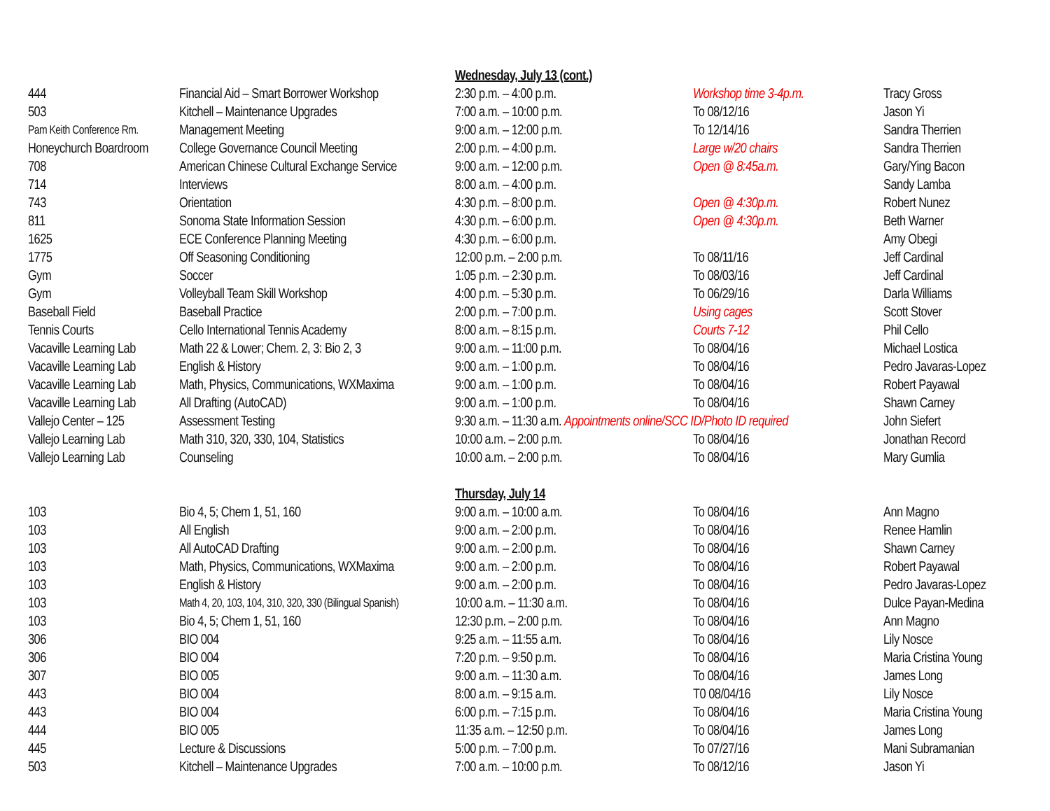| | | Wednesday, July 13 (cont.) | | |
| 444 | Financial Aid – Smart Borrower Workshop | 2:30 p.m. – 4:00 p.m. | Workshop time 3-4p.m. | Tracy Gross |
| 503 | Kitchell – Maintenance Upgrades | 7:00 a.m. – 10:00 p.m. | To 08/12/16 | Jason Yi |
| Pam Keith Conference Rm. | Management Meeting | 9:00 a.m. – 12:00 p.m. | To 12/14/16 | Sandra Therrien |
| Honeychurch Boardroom | College Governance Council Meeting | 2:00 p.m. – 4:00 p.m. | Large w/20 chairs | Sandra Therrien |
| 708 | American Chinese Cultural Exchange Service | 9:00 a.m. – 12:00 p.m. | Open @ 8:45a.m. | Gary/Ying Bacon |
| 714 | Interviews | 8:00 a.m. – 4:00 p.m. | | Sandy Lamba |
| 743 | Orientation | 4:30 p.m. – 8:00 p.m. | Open @ 4:30p.m. | Robert Nunez |
| 811 | Sonoma State Information Session | 4:30 p.m. – 6:00 p.m. | Open @ 4:30p.m. | Beth Warner |
| 1625 | ECE Conference Planning Meeting | 4:30 p.m. – 6:00 p.m. | | Amy Obegi |
| 1775 | Off Seasoning Conditioning | 12:00 p.m. – 2:00 p.m. | To 08/11/16 | Jeff Cardinal |
| Gym | Soccer | 1:05 p.m. – 2:30 p.m. | To 08/03/16 | Jeff Cardinal |
| Gym | Volleyball Team Skill Workshop | 4:00 p.m. – 5:30 p.m. | To 06/29/16 | Darla Williams |
| Baseball Field | Baseball Practice | 2:00 p.m. – 7:00 p.m. | Using cages | Scott Stover |
| Tennis Courts | Cello International Tennis Academy | 8:00 a.m. – 8:15 p.m. | Courts 7-12 | Phil Cello |
| Vacaville Learning Lab | Math 22 & Lower; Chem. 2, 3: Bio 2, 3 | 9:00 a.m. – 11:00 p.m. | To 08/04/16 | Michael Lostica |
| Vacaville Learning Lab | English & History | 9:00 a.m. – 1:00 p.m. | To 08/04/16 | Pedro Javaras-Lopez |
| Vacaville Learning Lab | Math, Physics, Communications, WXMaxima | 9:00 a.m. – 1:00 p.m. | To 08/04/16 | Robert Payawal |
| Vacaville Learning Lab | All Drafting (AutoCAD) | 9:00 a.m. – 1:00 p.m. | To 08/04/16 | Shawn Carney |
| Vallejo Center – 125 | Assessment Testing | 9:30 a.m. – 11:30 a.m. Appointments online/SCC ID/Photo ID required | | John Siefert |
| Vallejo Learning Lab | Math 310, 320, 330, 104, Statistics | 10:00 a.m. – 2:00 p.m. | To 08/04/16 | Jonathan Record |
| Vallejo Learning Lab | Counseling | 10:00 a.m. – 2:00 p.m. | To 08/04/16 | Mary Gumlia |
| | | Thursday, July 14 | | |
| 103 | Bio 4, 5; Chem 1, 51, 160 | 9:00 a.m. – 10:00 a.m. | To 08/04/16 | Ann Magno |
| 103 | All English | 9:00 a.m. – 2:00 p.m. | To 08/04/16 | Renee Hamlin |
| 103 | All AutoCAD Drafting | 9:00 a.m. – 2:00 p.m. | To 08/04/16 | Shawn Carney |
| 103 | Math, Physics, Communications, WXMaxima | 9:00 a.m. – 2:00 p.m. | To 08/04/16 | Robert Payawal |
| 103 | English & History | 9:00 a.m. – 2:00 p.m. | To 08/04/16 | Pedro Javaras-Lopez |
| 103 | Math 4, 20, 103, 104, 310, 320, 330 (Bilingual Spanish) | 10:00 a.m. – 11:30 a.m. | To 08/04/16 | Dulce Payan-Medina |
| 103 | Bio 4, 5; Chem 1, 51, 160 | 12:30 p.m. – 2:00 p.m. | To 08/04/16 | Ann Magno |
| 306 | BIO 004 | 9:25 a.m. – 11:55 a.m. | To 08/04/16 | Lily Nosce |
| 306 | BIO 004 | 7:20 p.m. – 9:50 p.m. | To 08/04/16 | Maria Cristina Young |
| 307 | BIO 005 | 9:00 a.m. – 11:30 a.m. | To 08/04/16 | James Long |
| 443 | BIO 004 | 8:00 a.m. – 9:15 a.m. | T0 08/04/16 | Lily Nosce |
| 443 | BIO 004 | 6:00 p.m. – 7:15 p.m. | To 08/04/16 | Maria Cristina Young |
| 444 | BIO 005 | 11:35 a.m. – 12:50 p.m. | To 08/04/16 | James Long |
| 445 | Lecture & Discussions | 5:00 p.m. – 7:00 p.m. | To 07/27/16 | Mani Subramanian |
| 503 | Kitchell – Maintenance Upgrades | 7:00 a.m. – 10:00 p.m. | To 08/12/16 | Jason Yi |